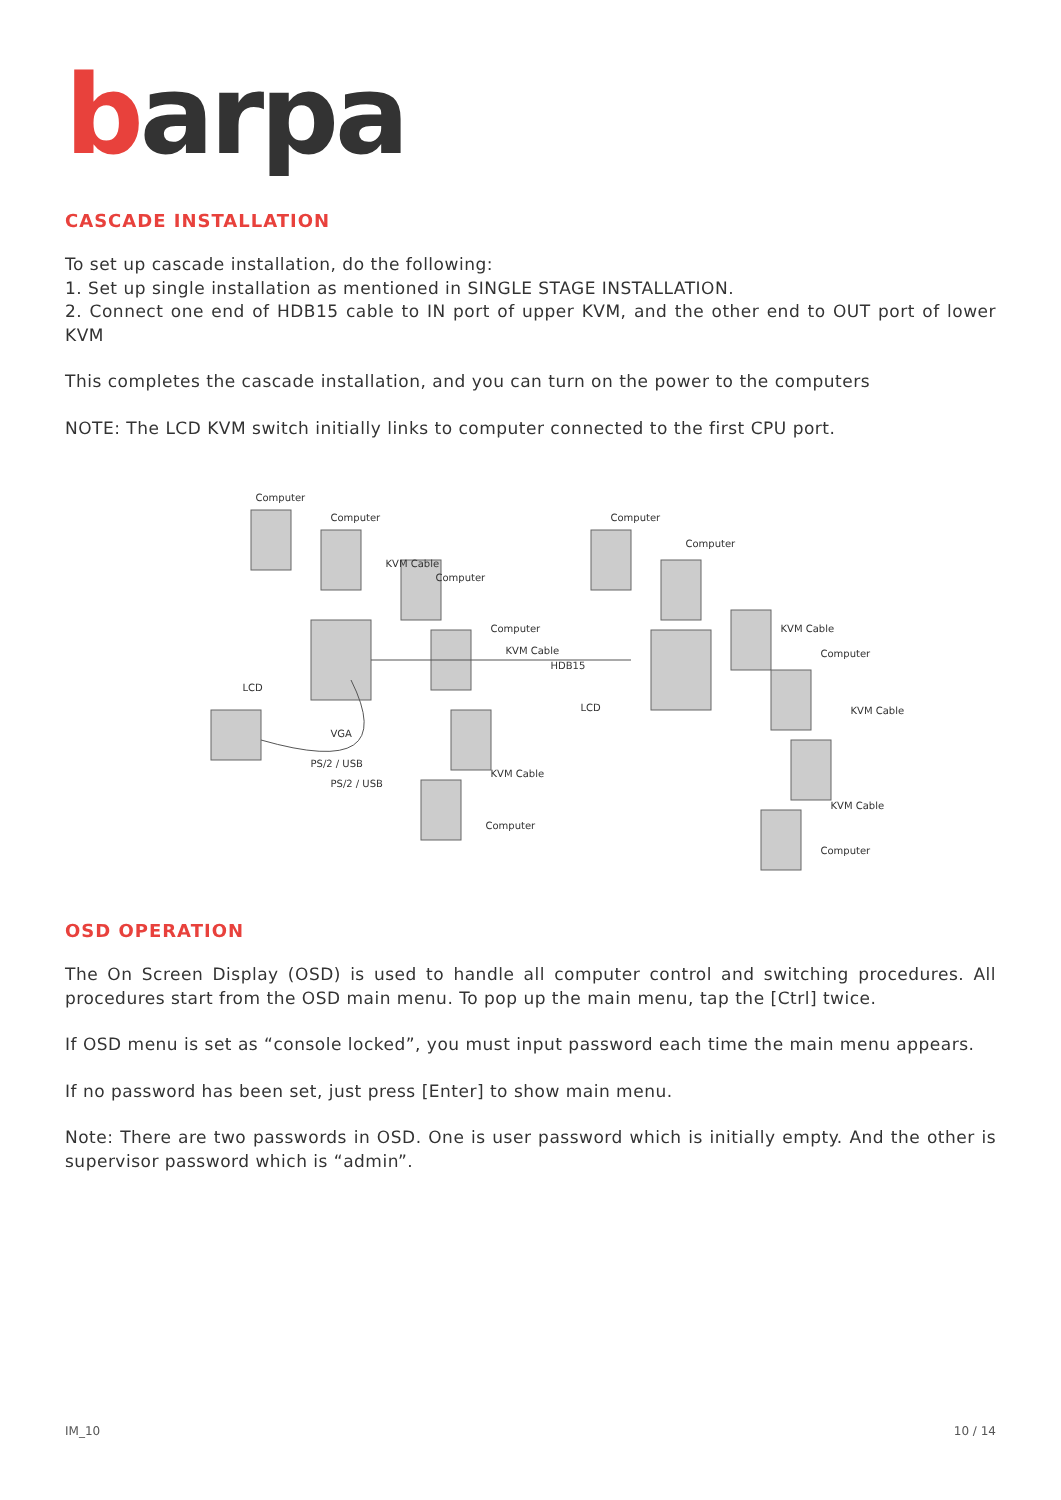barpa
CASCADE INSTALLATION
To set up cascade installation, do the following:
1. Set up single installation as mentioned in SINGLE STAGE INSTALLATION.
2. Connect one end of HDB15 cable to IN port of upper KVM, and the other end to OUT port of lower KVM
This completes the cascade installation, and you can turn on the power to the computers
NOTE: The LCD KVM switch initially links to computer connected to the first CPU port.
Computer
Computer
KVM Cable
Computer
LCD
Computer
KVM Cable
HDB15
VGA
PS/2 / USB
PS/2 / USB
KVM Cable
Computer
Computer
Computer
LCD
KVM Cable
Computer
KVM Cable
KVM Cable
Computer
OSD OPERATION
The On Screen Display (OSD) is used to handle all computer control and switching procedures. All procedures start from the OSD main menu. To pop up the main menu, tap the [Ctrl] twice.
If OSD menu is set as “console locked”, you must input password each time the main menu appears.
If no password has been set, just press [Enter] to show main menu.
Note: There are two passwords in OSD. One is user password which is initially empty. And the other is supervisor password which is “admin”.
IM_10 10 / 14